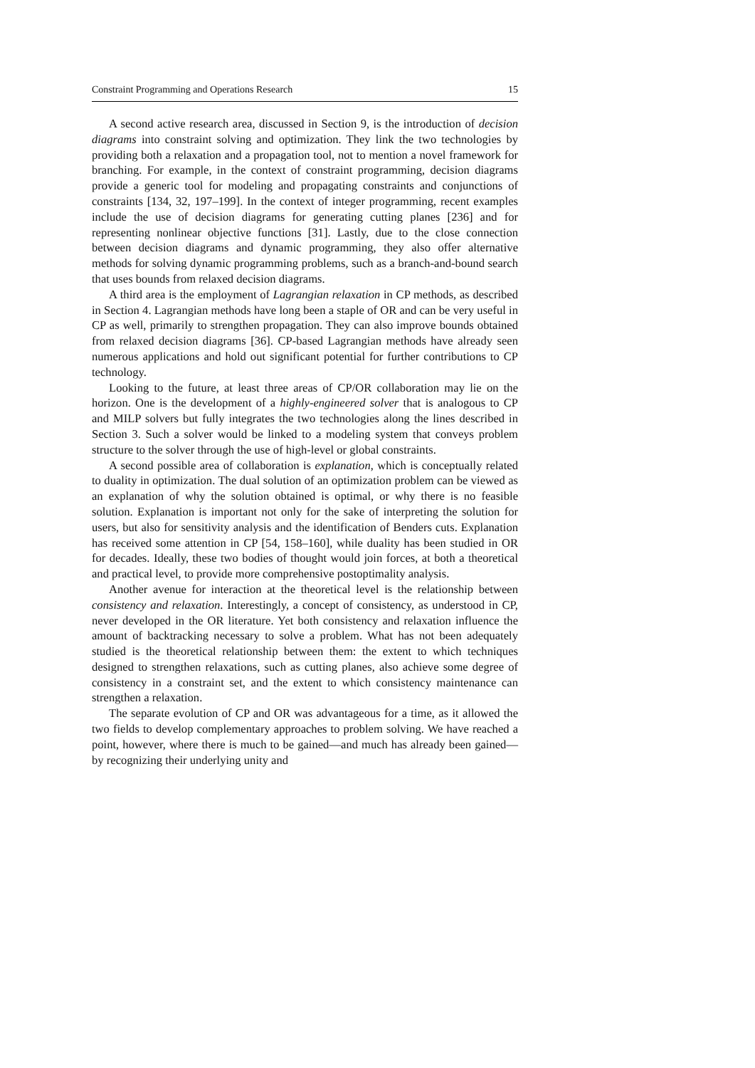Constraint Programming and Operations Research 15
A second active research area, discussed in Section 9, is the introduction of decision diagrams into constraint solving and optimization. They link the two technologies by providing both a relaxation and a propagation tool, not to mention a novel framework for branching. For example, in the context of constraint programming, decision diagrams provide a generic tool for modeling and propagating constraints and conjunctions of constraints [134, 32, 197–199]. In the context of integer programming, recent examples include the use of decision diagrams for generating cutting planes [236] and for representing nonlinear objective functions [31]. Lastly, due to the close connection between decision diagrams and dynamic programming, they also offer alternative methods for solving dynamic programming problems, such as a branch-and-bound search that uses bounds from relaxed decision diagrams.
A third area is the employment of Lagrangian relaxation in CP methods, as described in Section 4. Lagrangian methods have long been a staple of OR and can be very useful in CP as well, primarily to strengthen propagation. They can also improve bounds obtained from relaxed decision diagrams [36]. CP-based Lagrangian methods have already seen numerous applications and hold out significant potential for further contributions to CP technology.
Looking to the future, at least three areas of CP/OR collaboration may lie on the horizon. One is the development of a highly-engineered solver that is analogous to CP and MILP solvers but fully integrates the two technologies along the lines described in Section 3. Such a solver would be linked to a modeling system that conveys problem structure to the solver through the use of high-level or global constraints.
A second possible area of collaboration is explanation, which is conceptually related to duality in optimization. The dual solution of an optimization problem can be viewed as an explanation of why the solution obtained is optimal, or why there is no feasible solution. Explanation is important not only for the sake of interpreting the solution for users, but also for sensitivity analysis and the identification of Benders cuts. Explanation has received some attention in CP [54, 158–160], while duality has been studied in OR for decades. Ideally, these two bodies of thought would join forces, at both a theoretical and practical level, to provide more comprehensive postoptimality analysis.
Another avenue for interaction at the theoretical level is the relationship between consistency and relaxation. Interestingly, a concept of consistency, as understood in CP, never developed in the OR literature. Yet both consistency and relaxation influence the amount of backtracking necessary to solve a problem. What has not been adequately studied is the theoretical relationship between them: the extent to which techniques designed to strengthen relaxations, such as cutting planes, also achieve some degree of consistency in a constraint set, and the extent to which consistency maintenance can strengthen a relaxation.
The separate evolution of CP and OR was advantageous for a time, as it allowed the two fields to develop complementary approaches to problem solving. We have reached a point, however, where there is much to be gained—and much has already been gained—by recognizing their underlying unity and